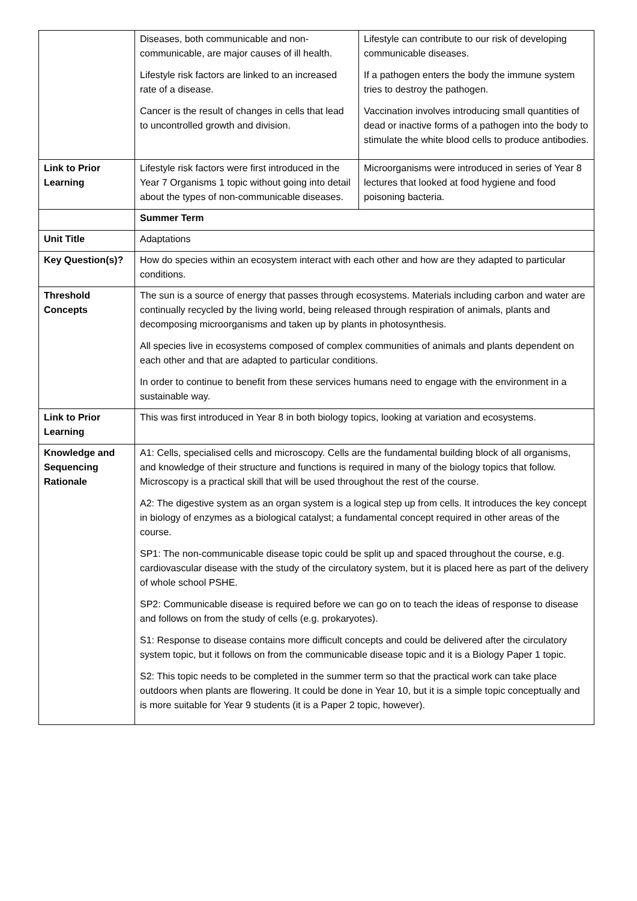| | Diseases, both communicable and non-communicable, are major causes of ill health. Lifestyle risk factors are linked to an increased rate of a disease. Cancer is the result of changes in cells that lead to uncontrolled growth and division. | Lifestyle can contribute to our risk of developing communicable diseases. If a pathogen enters the body the immune system tries to destroy the pathogen. Vaccination involves introducing small quantities of dead or inactive forms of a pathogen into the body to stimulate the white blood cells to produce antibodies. |
| Link to Prior Learning | Lifestyle risk factors were first introduced in the Year 7 Organisms 1 topic without going into detail about the types of non-communicable diseases. | Microorganisms were introduced in series of Year 8 lectures that looked at food hygiene and food poisoning bacteria. |
| | Summer Term | |
| Unit Title | Adaptations | |
| Key Question(s)? | How do species within an ecosystem interact with each other and how are they adapted to particular conditions. | |
| Threshold Concepts | The sun is a source of energy that passes through ecosystems. Materials including carbon and water are continually recycled by the living world, being released through respiration of animals, plants and decomposing microorganisms and taken up by plants in photosynthesis. All species live in ecosystems composed of complex communities of animals and plants dependent on each other and that are adapted to particular conditions. In order to continue to benefit from these services humans need to engage with the environment in a sustainable way. | |
| Link to Prior Learning | This was first introduced in Year 8 in both biology topics, looking at variation and ecosystems. | |
| Knowledge and Sequencing Rationale | A1: Cells, specialised cells and microscopy. Cells are the fundamental building block of all organisms, and knowledge of their structure and functions is required in many of the biology topics that follow. Microscopy is a practical skill that will be used throughout the rest of the course. A2: The digestive system as an organ system is a logical step up from cells. It introduces the key concept in biology of enzymes as a biological catalyst; a fundamental concept required in other areas of the course. SP1: The non-communicable disease topic could be split up and spaced throughout the course, e.g. cardiovascular disease with the study of the circulatory system, but it is placed here as part of the delivery of whole school PSHE. SP2: Communicable disease is required before we can go on to teach the ideas of response to disease and follows on from the study of cells (e.g. prokaryotes). S1: Response to disease contains more difficult concepts and could be delivered after the circulatory system topic, but it follows on from the communicable disease topic and it is a Biology Paper 1 topic. S2: This topic needs to be completed in the summer term so that the practical work can take place outdoors when plants are flowering. It could be done in Year 10, but it is a simple topic conceptually and is more suitable for Year 9 students (it is a Paper 2 topic, however). | |